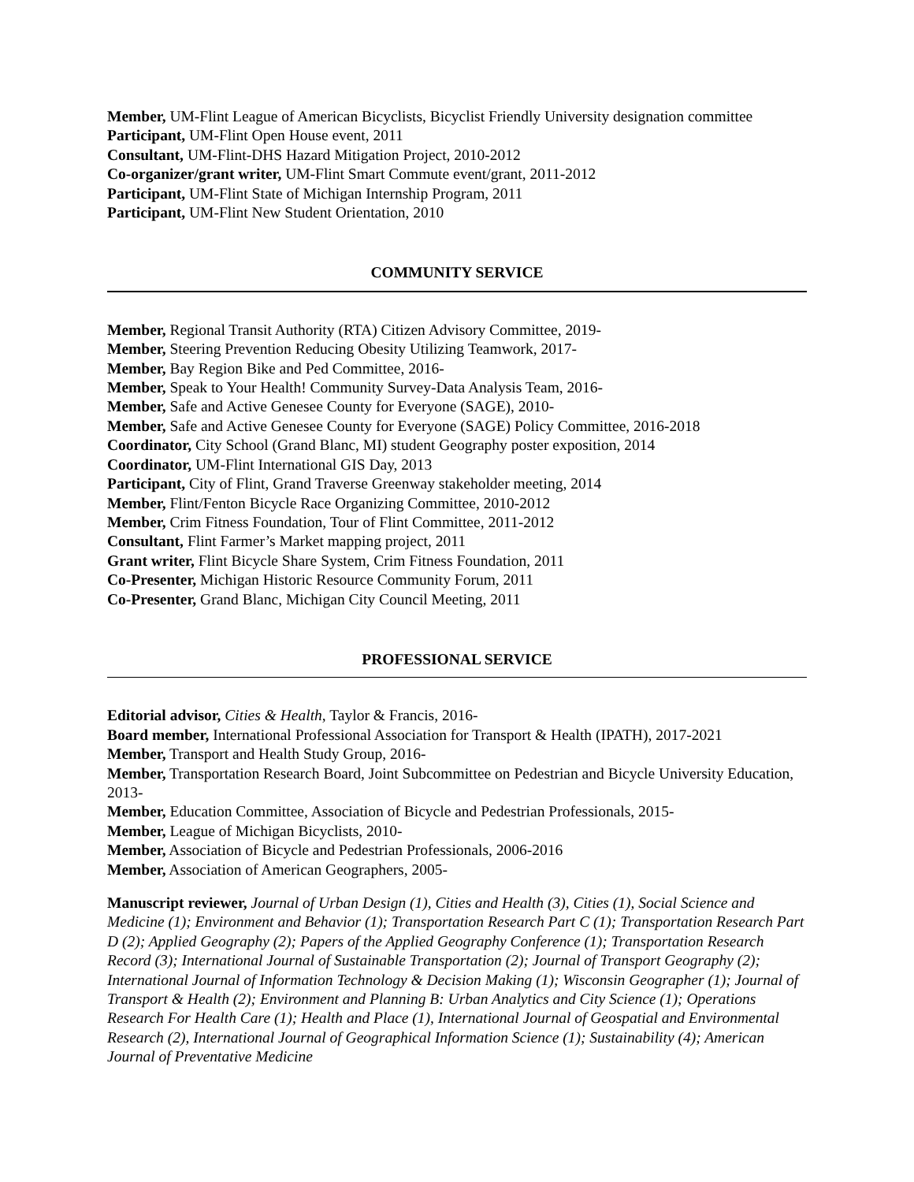Member, UM-Flint League of American Bicyclists, Bicyclist Friendly University designation committee
Participant, UM-Flint Open House event, 2011
Consultant, UM-Flint-DHS Hazard Mitigation Project, 2010-2012
Co-organizer/grant writer, UM-Flint Smart Commute event/grant, 2011-2012
Participant, UM-Flint State of Michigan Internship Program, 2011
Participant, UM-Flint New Student Orientation, 2010
COMMUNITY SERVICE
Member, Regional Transit Authority (RTA) Citizen Advisory Committee, 2019-
Member, Steering Prevention Reducing Obesity Utilizing Teamwork, 2017-
Member, Bay Region Bike and Ped Committee, 2016-
Member, Speak to Your Health! Community Survey-Data Analysis Team, 2016-
Member, Safe and Active Genesee County for Everyone (SAGE), 2010-
Member, Safe and Active Genesee County for Everyone (SAGE) Policy Committee, 2016-2018
Coordinator, City School (Grand Blanc, MI) student Geography poster exposition, 2014
Coordinator, UM-Flint International GIS Day, 2013
Participant, City of Flint, Grand Traverse Greenway stakeholder meeting, 2014
Member, Flint/Fenton Bicycle Race Organizing Committee, 2010-2012
Member, Crim Fitness Foundation, Tour of Flint Committee, 2011-2012
Consultant, Flint Farmer’s Market mapping project, 2011
Grant writer, Flint Bicycle Share System, Crim Fitness Foundation, 2011
Co-Presenter, Michigan Historic Resource Community Forum, 2011
Co-Presenter, Grand Blanc, Michigan City Council Meeting, 2011
PROFESSIONAL SERVICE
Editorial advisor, Cities & Health, Taylor & Francis, 2016-
Board member, International Professional Association for Transport & Health (IPATH), 2017-2021
Member, Transport and Health Study Group, 2016-
Member, Transportation Research Board, Joint Subcommittee on Pedestrian and Bicycle University Education, 2013-
Member, Education Committee, Association of Bicycle and Pedestrian Professionals, 2015-
Member, League of Michigan Bicyclists, 2010-
Member, Association of Bicycle and Pedestrian Professionals, 2006-2016
Member, Association of American Geographers, 2005-
Manuscript reviewer, Journal of Urban Design (1), Cities and Health (3), Cities (1), Social Science and Medicine (1); Environment and Behavior (1); Transportation Research Part C (1); Transportation Research Part D (2); Applied Geography (2); Papers of the Applied Geography Conference (1); Transportation Research Record (3); International Journal of Sustainable Transportation (2); Journal of Transport Geography (2); International Journal of Information Technology & Decision Making (1); Wisconsin Geographer (1); Journal of Transport & Health (2); Environment and Planning B: Urban Analytics and City Science (1); Operations Research For Health Care (1); Health and Place (1), International Journal of Geospatial and Environmental Research (2), International Journal of Geographical Information Science (1); Sustainability (4); American Journal of Preventative Medicine